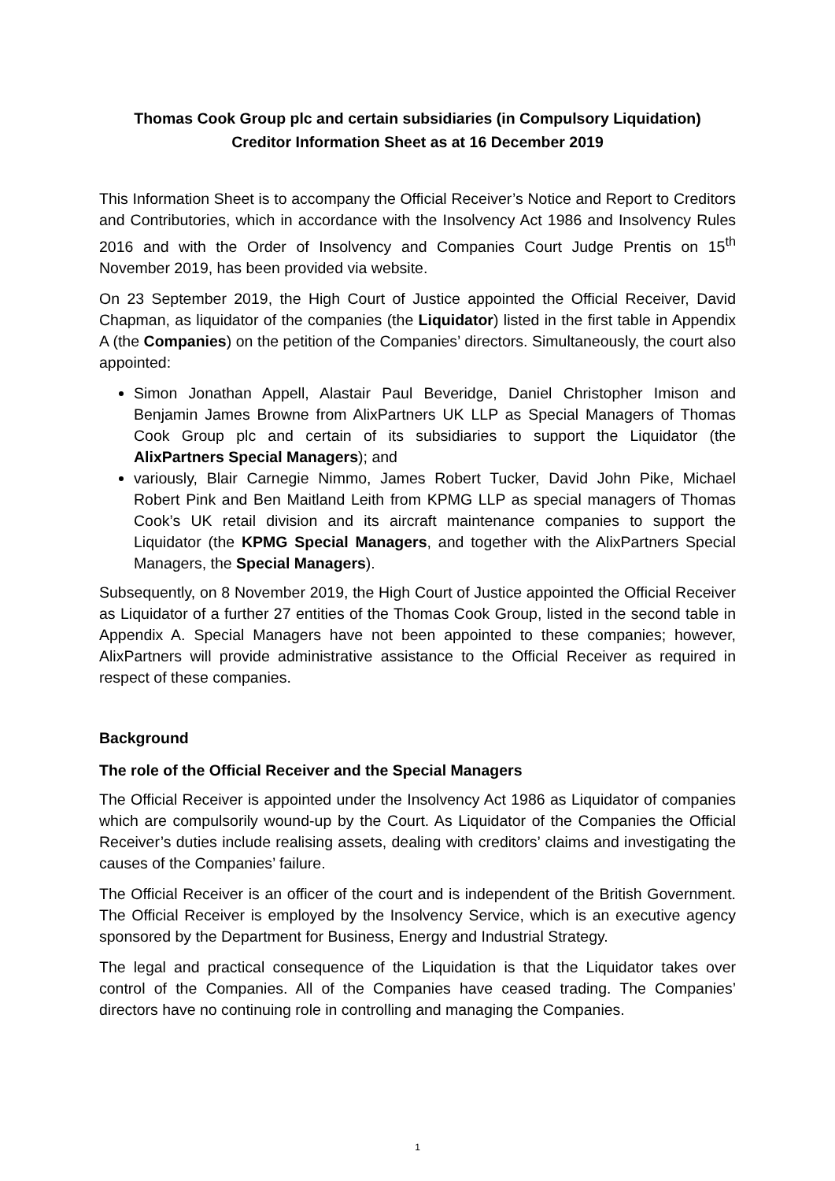Thomas Cook Group plc and certain subsidiaries (in Compulsory Liquidation)
Creditor Information Sheet as at 16 December 2019
This Information Sheet is to accompany the Official Receiver’s Notice and Report to Creditors and Contributories, which in accordance with the Insolvency Act 1986 and Insolvency Rules 2016 and with the Order of Insolvency and Companies Court Judge Prentis on 15<sup>th</sup> November 2019, has been provided via website.
On 23 September 2019, the High Court of Justice appointed the Official Receiver, David Chapman, as liquidator of the companies (the Liquidator) listed in the first table in Appendix A (the Companies) on the petition of the Companies’ directors. Simultaneously, the court also appointed:
Simon Jonathan Appell, Alastair Paul Beveridge, Daniel Christopher Imison and Benjamin James Browne from AlixPartners UK LLP as Special Managers of Thomas Cook Group plc and certain of its subsidiaries to support the Liquidator (the AlixPartners Special Managers); and
variously, Blair Carnegie Nimmo, James Robert Tucker, David John Pike, Michael Robert Pink and Ben Maitland Leith from KPMG LLP as special managers of Thomas Cook’s UK retail division and its aircraft maintenance companies to support the Liquidator (the KPMG Special Managers, and together with the AlixPartners Special Managers, the Special Managers).
Subsequently, on 8 November 2019, the High Court of Justice appointed the Official Receiver as Liquidator of a further 27 entities of the Thomas Cook Group, listed in the second table in Appendix A. Special Managers have not been appointed to these companies; however, AlixPartners will provide administrative assistance to the Official Receiver as required in respect of these companies.
Background
The role of the Official Receiver and the Special Managers
The Official Receiver is appointed under the Insolvency Act 1986 as Liquidator of companies which are compulsorily wound-up by the Court. As Liquidator of the Companies the Official Receiver’s duties include realising assets, dealing with creditors’ claims and investigating the causes of the Companies’ failure.
The Official Receiver is an officer of the court and is independent of the British Government. The Official Receiver is employed by the Insolvency Service, which is an executive agency sponsored by the Department for Business, Energy and Industrial Strategy.
The legal and practical consequence of the Liquidation is that the Liquidator takes over control of the Companies. All of the Companies have ceased trading. The Companies’ directors have no continuing role in controlling and managing the Companies.
1